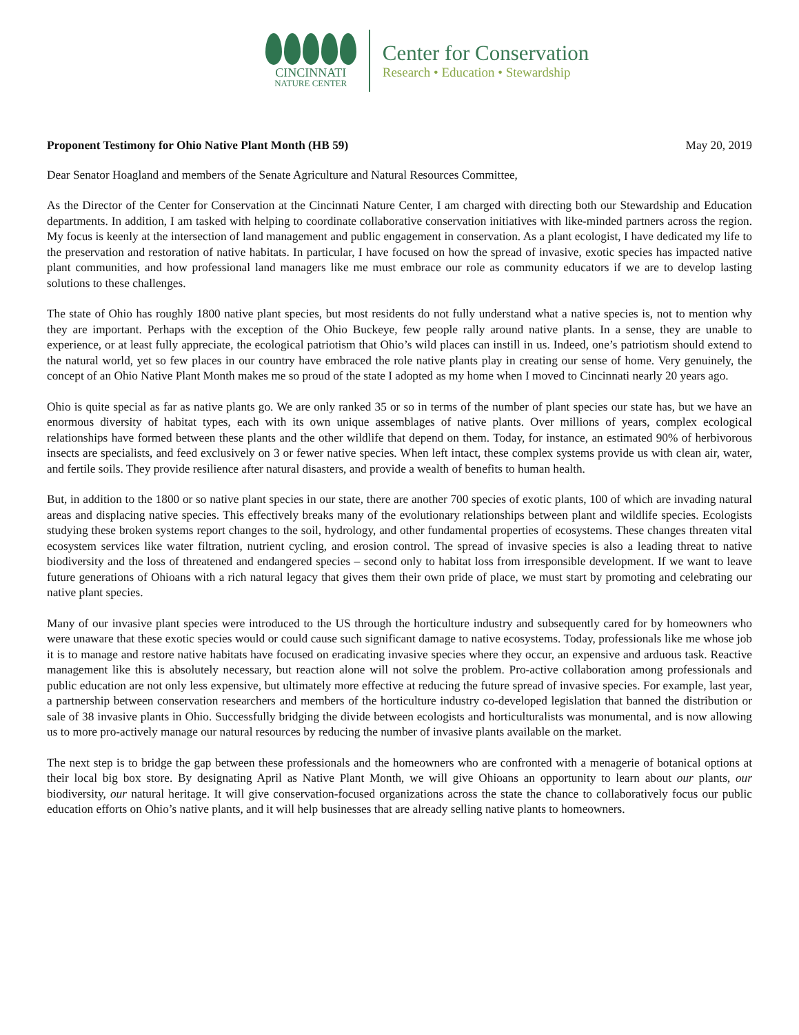CINCINNATI
NATURE CENTER
Center for Conservation
Research • Education • Stewardship
Proponent Testimony for Ohio Native Plant Month (HB 59) May 20, 2019
Dear Senator Hoagland and members of the Senate Agriculture and Natural Resources Committee,
As the Director of the Center for Conservation at the Cincinnati Nature Center, I am charged with directing both our Stewardship and Education departments. In addition, I am tasked with helping to coordinate collaborative conservation initiatives with like-minded partners across the region. My focus is keenly at the intersection of land management and public engagement in conservation. As a plant ecologist, I have dedicated my life to the preservation and restoration of native habitats. In particular, I have focused on how the spread of invasive, exotic species has impacted native plant communities, and how professional land managers like me must embrace our role as community educators if we are to develop lasting solutions to these challenges.
The state of Ohio has roughly 1800 native plant species, but most residents do not fully understand what a native species is, not to mention why they are important. Perhaps with the exception of the Ohio Buckeye, few people rally around native plants. In a sense, they are unable to experience, or at least fully appreciate, the ecological patriotism that Ohio’s wild places can instill in us. Indeed, one’s patriotism should extend to the natural world, yet so few places in our country have embraced the role native plants play in creating our sense of home. Very genuinely, the concept of an Ohio Native Plant Month makes me so proud of the state I adopted as my home when I moved to Cincinnati nearly 20 years ago.
Ohio is quite special as far as native plants go. We are only ranked 35 or so in terms of the number of plant species our state has, but we have an enormous diversity of habitat types, each with its own unique assemblages of native plants. Over millions of years, complex ecological relationships have formed between these plants and the other wildlife that depend on them. Today, for instance, an estimated 90% of herbivorous insects are specialists, and feed exclusively on 3 or fewer native species. When left intact, these complex systems provide us with clean air, water, and fertile soils. They provide resilience after natural disasters, and provide a wealth of benefits to human health.
But, in addition to the 1800 or so native plant species in our state, there are another 700 species of exotic plants, 100 of which are invading natural areas and displacing native species. This effectively breaks many of the evolutionary relationships between plant and wildlife species. Ecologists studying these broken systems report changes to the soil, hydrology, and other fundamental properties of ecosystems. These changes threaten vital ecosystem services like water filtration, nutrient cycling, and erosion control. The spread of invasive species is also a leading threat to native biodiversity and the loss of threatened and endangered species – second only to habitat loss from irresponsible development. If we want to leave future generations of Ohioans with a rich natural legacy that gives them their own pride of place, we must start by promoting and celebrating our native plant species.
Many of our invasive plant species were introduced to the US through the horticulture industry and subsequently cared for by homeowners who were unaware that these exotic species would or could cause such significant damage to native ecosystems. Today, professionals like me whose job it is to manage and restore native habitats have focused on eradicating invasive species where they occur, an expensive and arduous task. Reactive management like this is absolutely necessary, but reaction alone will not solve the problem. Pro-active collaboration among professionals and public education are not only less expensive, but ultimately more effective at reducing the future spread of invasive species. For example, last year, a partnership between conservation researchers and members of the horticulture industry co-developed legislation that banned the distribution or sale of 38 invasive plants in Ohio. Successfully bridging the divide between ecologists and horticulturalists was monumental, and is now allowing us to more pro-actively manage our natural resources by reducing the number of invasive plants available on the market.
The next step is to bridge the gap between these professionals and the homeowners who are confronted with a menagerie of botanical options at their local big box store. By designating April as Native Plant Month, we will give Ohioans an opportunity to learn about our plants, our biodiversity, our natural heritage. It will give conservation-focused organizations across the state the chance to collaboratively focus our public education efforts on Ohio’s native plants, and it will help businesses that are already selling native plants to homeowners.